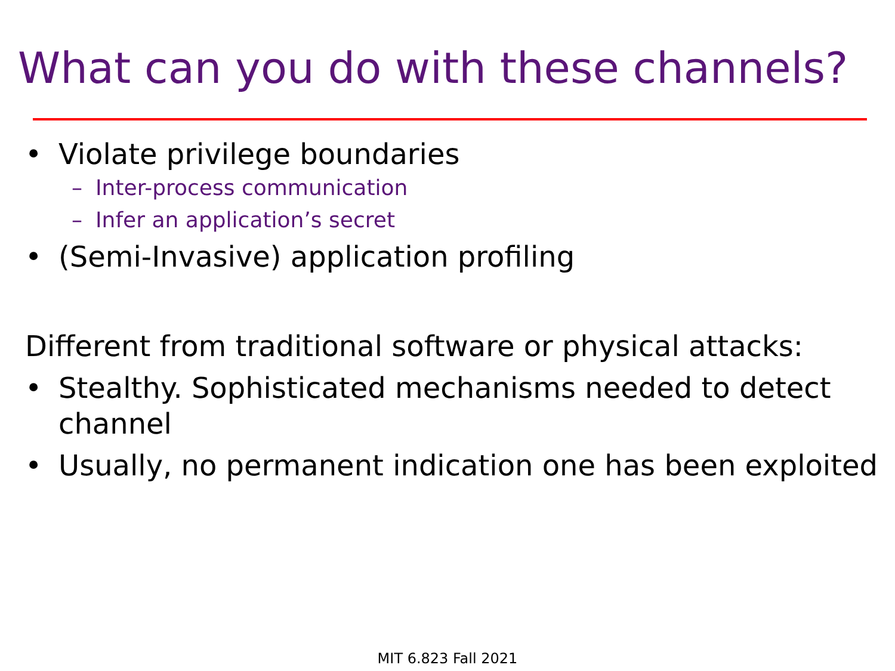What can you do with these channels?
• Violate privilege boundaries
– Inter-process communication
– Infer an application’s secret
• (Semi-Invasive) application profiling
Different from traditional software or physical attacks:
• Stealthy. Sophisticated mechanisms needed to detect channel
• Usually, no permanent indication one has been exploited
MIT 6.823 Fall 2021